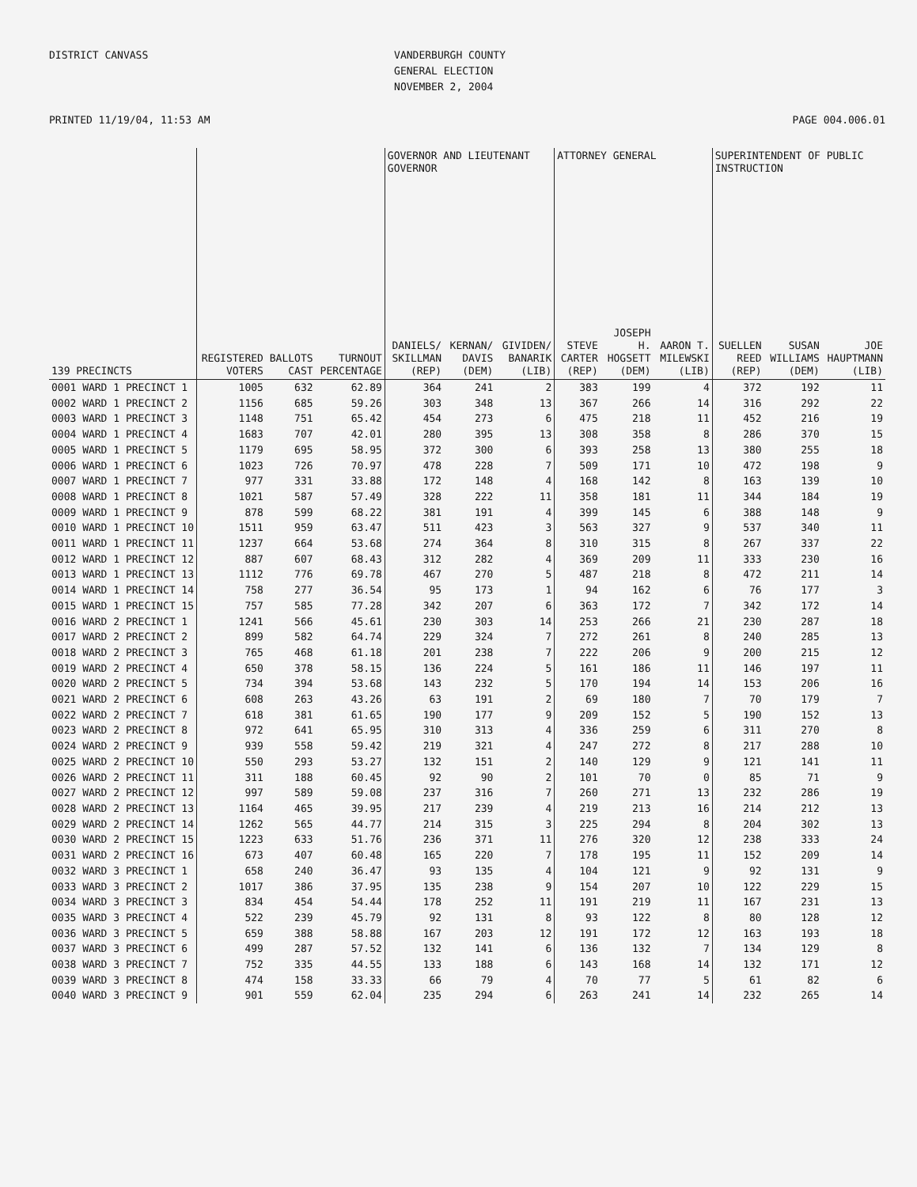DISTRICT CANVASS
VANDERBURGH COUNTY GENERAL ELECTION NOVEMBER 2, 2004
PRINTED 11/19/04, 11:53 AM PAGE 004.006.01
| | | | | GOVERNOR AND LIEUTENANT GOVERNOR | | | ATTORNEY GENERAL | | | SUPERINTENDENT OF PUBLIC INSTRUCTION | | |
| --- | --- | --- | --- | --- | --- | --- | --- | --- | --- | --- | --- | --- |
| 139 PRECINCTS | REGISTERED VOTERS | BALLOTS CAST | TURNOUT PERCENTAGE | DANIELS/ SKILLMAN (REP) | KERNAN/ DAVIS (DEM) | GIVIDEN/ BANARIK (LIB) | STEVE CARTER (REP) | JOSEPH H. HOGSETT (DEM) | AARON T. MILEWSKI (LIB) | SUELLEN REED (REP) | SUSAN WILLIAMS (DEM) | JOE HAUPTMANN (LIB) |
| 0001 WARD 1 PRECINCT 1 | 1005 | 632 | 62.89 | 364 | 241 | 2 | 383 | 199 | 4 | 372 | 192 | 11 |
| 0002 WARD 1 PRECINCT 2 | 1156 | 685 | 59.26 | 303 | 348 | 13 | 367 | 266 | 14 | 316 | 292 | 22 |
| 0003 WARD 1 PRECINCT 3 | 1148 | 751 | 65.42 | 454 | 273 | 6 | 475 | 218 | 11 | 452 | 216 | 19 |
| 0004 WARD 1 PRECINCT 4 | 1683 | 707 | 42.01 | 280 | 395 | 13 | 308 | 358 | 8 | 286 | 370 | 15 |
| 0005 WARD 1 PRECINCT 5 | 1179 | 695 | 58.95 | 372 | 300 | 6 | 393 | 258 | 13 | 380 | 255 | 18 |
| 0006 WARD 1 PRECINCT 6 | 1023 | 726 | 70.97 | 478 | 228 | 7 | 509 | 171 | 10 | 472 | 198 | 9 |
| 0007 WARD 1 PRECINCT 7 | 977 | 331 | 33.88 | 172 | 148 | 4 | 168 | 142 | 8 | 163 | 139 | 10 |
| 0008 WARD 1 PRECINCT 8 | 1021 | 587 | 57.49 | 328 | 222 | 11 | 358 | 181 | 11 | 344 | 184 | 19 |
| 0009 WARD 1 PRECINCT 9 | 878 | 599 | 68.22 | 381 | 191 | 4 | 399 | 145 | 6 | 388 | 148 | 9 |
| 0010 WARD 1 PRECINCT 10 | 1511 | 959 | 63.47 | 511 | 423 | 3 | 563 | 327 | 9 | 537 | 340 | 11 |
| 0011 WARD 1 PRECINCT 11 | 1237 | 664 | 53.68 | 274 | 364 | 8 | 310 | 315 | 8 | 267 | 337 | 22 |
| 0012 WARD 1 PRECINCT 12 | 887 | 607 | 68.43 | 312 | 282 | 4 | 369 | 209 | 11 | 333 | 230 | 16 |
| 0013 WARD 1 PRECINCT 13 | 1112 | 776 | 69.78 | 467 | 270 | 5 | 487 | 218 | 8 | 472 | 211 | 14 |
| 0014 WARD 1 PRECINCT 14 | 758 | 277 | 36.54 | 95 | 173 | 1 | 94 | 162 | 6 | 76 | 177 | 3 |
| 0015 WARD 1 PRECINCT 15 | 757 | 585 | 77.28 | 342 | 207 | 6 | 363 | 172 | 7 | 342 | 172 | 14 |
| 0016 WARD 2 PRECINCT 1 | 1241 | 566 | 45.61 | 230 | 303 | 14 | 253 | 266 | 21 | 230 | 287 | 18 |
| 0017 WARD 2 PRECINCT 2 | 899 | 582 | 64.74 | 229 | 324 | 7 | 272 | 261 | 8 | 240 | 285 | 13 |
| 0018 WARD 2 PRECINCT 3 | 765 | 468 | 61.18 | 201 | 238 | 7 | 222 | 206 | 9 | 200 | 215 | 12 |
| 0019 WARD 2 PRECINCT 4 | 650 | 378 | 58.15 | 136 | 224 | 5 | 161 | 186 | 11 | 146 | 197 | 11 |
| 0020 WARD 2 PRECINCT 5 | 734 | 394 | 53.68 | 143 | 232 | 5 | 170 | 194 | 14 | 153 | 206 | 16 |
| 0021 WARD 2 PRECINCT 6 | 608 | 263 | 43.26 | 63 | 191 | 2 | 69 | 180 | 7 | 70 | 179 | 7 |
| 0022 WARD 2 PRECINCT 7 | 618 | 381 | 61.65 | 190 | 177 | 9 | 209 | 152 | 5 | 190 | 152 | 13 |
| 0023 WARD 2 PRECINCT 8 | 972 | 641 | 65.95 | 310 | 313 | 4 | 336 | 259 | 6 | 311 | 270 | 8 |
| 0024 WARD 2 PRECINCT 9 | 939 | 558 | 59.42 | 219 | 321 | 4 | 247 | 272 | 8 | 217 | 288 | 10 |
| 0025 WARD 2 PRECINCT 10 | 550 | 293 | 53.27 | 132 | 151 | 2 | 140 | 129 | 9 | 121 | 141 | 11 |
| 0026 WARD 2 PRECINCT 11 | 311 | 188 | 60.45 | 92 | 90 | 2 | 101 | 70 | 0 | 85 | 71 | 9 |
| 0027 WARD 2 PRECINCT 12 | 997 | 589 | 59.08 | 237 | 316 | 7 | 260 | 271 | 13 | 232 | 286 | 19 |
| 0028 WARD 2 PRECINCT 13 | 1164 | 465 | 39.95 | 217 | 239 | 4 | 219 | 213 | 16 | 214 | 212 | 13 |
| 0029 WARD 2 PRECINCT 14 | 1262 | 565 | 44.77 | 214 | 315 | 3 | 225 | 294 | 8 | 204 | 302 | 13 |
| 0030 WARD 2 PRECINCT 15 | 1223 | 633 | 51.76 | 236 | 371 | 11 | 276 | 320 | 12 | 238 | 333 | 24 |
| 0031 WARD 2 PRECINCT 16 | 673 | 407 | 60.48 | 165 | 220 | 7 | 178 | 195 | 11 | 152 | 209 | 14 |
| 0032 WARD 3 PRECINCT 1 | 658 | 240 | 36.47 | 93 | 135 | 4 | 104 | 121 | 9 | 92 | 131 | 9 |
| 0033 WARD 3 PRECINCT 2 | 1017 | 386 | 37.95 | 135 | 238 | 9 | 154 | 207 | 10 | 122 | 229 | 15 |
| 0034 WARD 3 PRECINCT 3 | 834 | 454 | 54.44 | 178 | 252 | 11 | 191 | 219 | 11 | 167 | 231 | 13 |
| 0035 WARD 3 PRECINCT 4 | 522 | 239 | 45.79 | 92 | 131 | 8 | 93 | 122 | 8 | 80 | 128 | 12 |
| 0036 WARD 3 PRECINCT 5 | 659 | 388 | 58.88 | 167 | 203 | 12 | 191 | 172 | 12 | 163 | 193 | 18 |
| 0037 WARD 3 PRECINCT 6 | 499 | 287 | 57.52 | 132 | 141 | 6 | 136 | 132 | 7 | 134 | 129 | 8 |
| 0038 WARD 3 PRECINCT 7 | 752 | 335 | 44.55 | 133 | 188 | 6 | 143 | 168 | 14 | 132 | 171 | 12 |
| 0039 WARD 3 PRECINCT 8 | 474 | 158 | 33.33 | 66 | 79 | 4 | 70 | 77 | 5 | 61 | 82 | 6 |
| 0040 WARD 3 PRECINCT 9 | 901 | 559 | 62.04 | 235 | 294 | 6 | 263 | 241 | 14 | 232 | 265 | 14 |